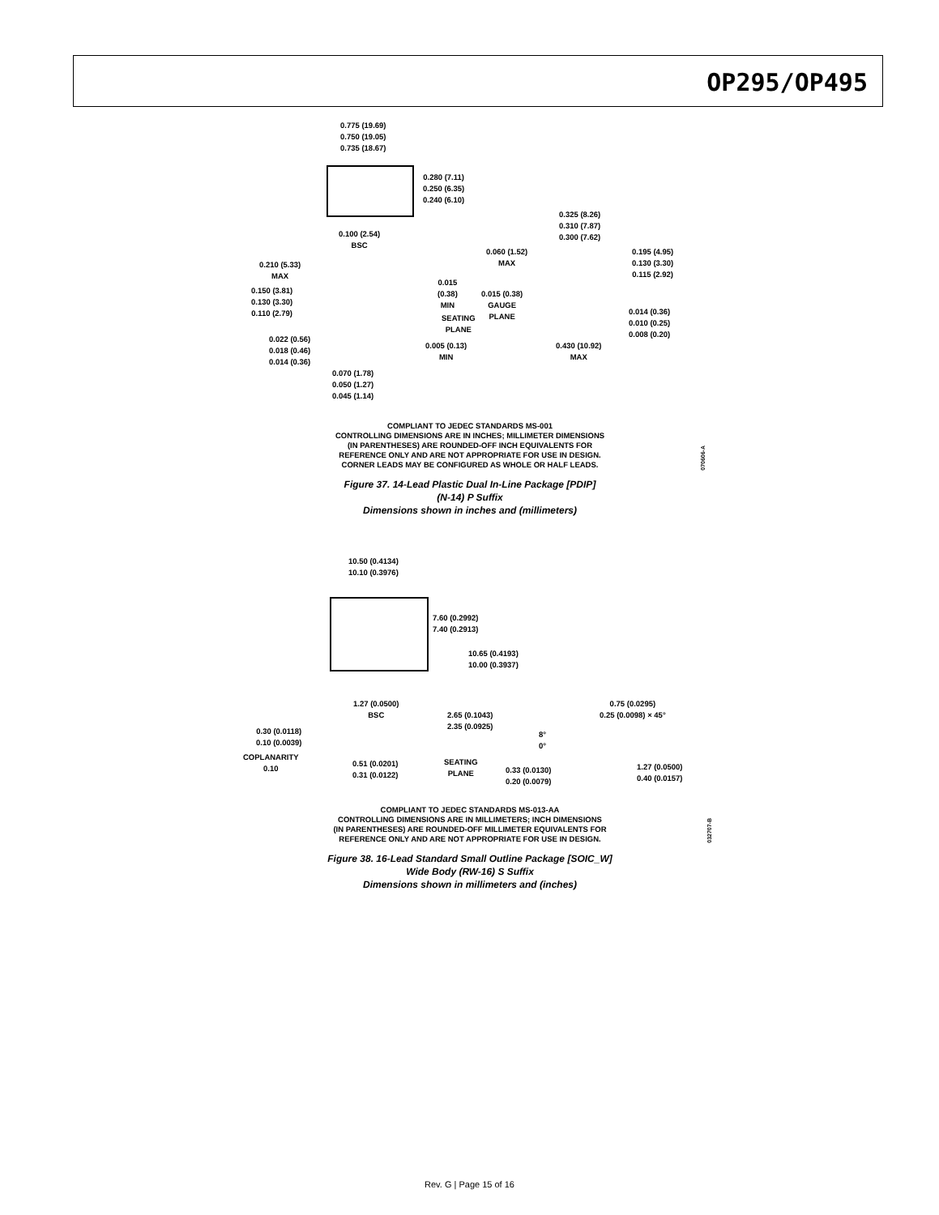OP295/OP495
0.775 (19.69)
0.750 (19.05)
0.735 (18.67)
0.280 (7.11)
0.250 (6.35)
0.240 (6.10)
0.100 (2.54)
BSC
0.325 (8.26)
0.310 (7.87)
0.300 (7.62)
0.060 (1.52)
MAX
0.195 (4.95)
0.130 (3.30)
0.115 (2.92)
0.210 (5.33)
MAX
0.015
(0.38)
MIN
0.015 (0.38)
GAUGE
PLANE
0.150 (3.81)
0.130 (3.30)
0.110 (2.79)
SEATING
PLANE
0.014 (0.36)
0.010 (0.25)
0.008 (0.20)
0.022 (0.56)
0.018 (0.46)
0.014 (0.36)
0.005 (0.13)
MIN
0.430 (10.92)
MAX
0.070 (1.78)
0.050 (1.27)
0.045 (1.14)
COMPLIANT TO JEDEC STANDARDS MS-001
CONTROLLING DIMENSIONS ARE IN INCHES; MILLIMETER DIMENSIONS
(IN PARENTHESES) ARE ROUNDED-OFF INCH EQUIVALENTS FOR
REFERENCE ONLY AND ARE NOT APPROPRIATE FOR USE IN DESIGN.
CORNER LEADS MAY BE CONFIGURED AS WHOLE OR HALF LEADS.
Figure 37. 14-Lead Plastic Dual In-Line Package [PDIP]
(N-14) P Suffix
Dimensions shown in inches and (millimeters)
070606-A
10.50 (0.4134)
10.10 (0.3976)
7.60 (0.2992)
7.40 (0.2913)
10.65 (0.4193)
10.00 (0.3937)
1.27 (0.0500)
BSC
0.75 (0.0295)
0.25 (0.0098) × 45°
2.65 (0.1043)
2.35 (0.0925)
0.30 (0.0118)
0.10 (0.0039)
8°
0°
COPLANARITY
0.10
0.51 (0.0201)
0.31 (0.0122)
SEATING
PLANE
0.33 (0.0130)
0.20 (0.0079)
1.27 (0.0500)
0.40 (0.0157)
COMPLIANT TO JEDEC STANDARDS MS-013-AA
CONTROLLING DIMENSIONS ARE IN MILLIMETERS; INCH DIMENSIONS
(IN PARENTHESES) ARE ROUNDED-OFF MILLIMETER EQUIVALENTS FOR
REFERENCE ONLY AND ARE NOT APPROPRIATE FOR USE IN DESIGN.
Figure 38. 16-Lead Standard Small Outline Package [SOIC_W]
Wide Body (RW-16) S Suffix
Dimensions shown in millimeters and (inches)
032707-B
Rev. G | Page 15 of 16